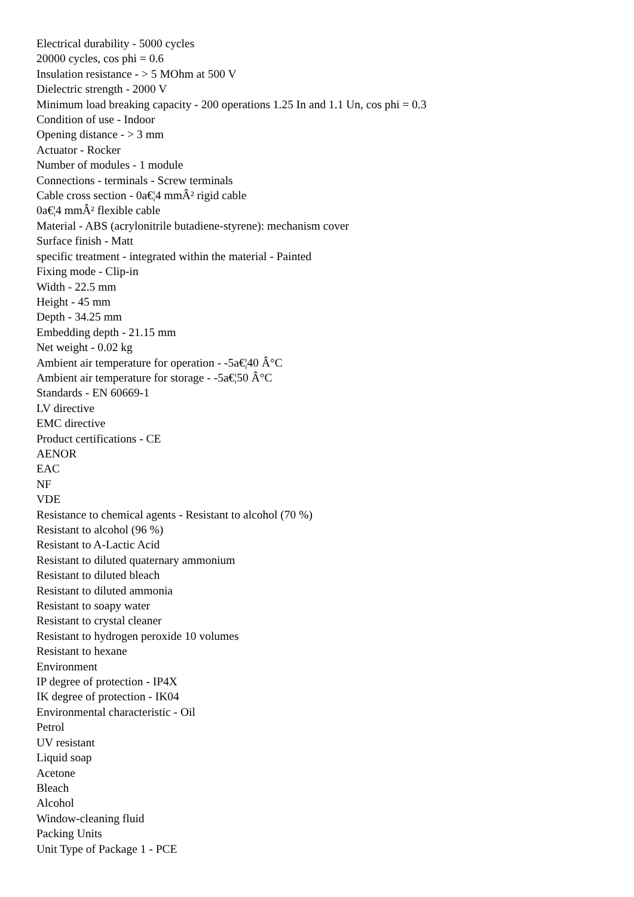Electrical durability - 5000 cycles
20000 cycles, cos phi = 0.6
Insulation resistance - > 5 MOhm at 500 V
Dielectric strength - 2000 V
Minimum load breaking capacity - 200 operations 1.25 In and 1.1 Un, cos phi = 0.3
Condition of use - Indoor
Opening distance - > 3 mm
Actuator - Rocker
Number of modules - 1 module
Connections - terminals - Screw terminals
Cable cross section - 0a€¦4 mmÂ² rigid cable
0a€¦4 mmÂ² flexible cable
Material - ABS (acrylonitrile butadiene-styrene): mechanism cover
Surface finish - Matt
specific treatment - integrated within the material - Painted
Fixing mode - Clip-in
Width - 22.5 mm
Height - 45 mm
Depth - 34.25 mm
Embedding depth - 21.15 mm
Net weight - 0.02 kg
Ambient air temperature for operation - -5a€¦40 Â°C
Ambient air temperature for storage - -5a€¦50 Â°C
Standards - EN 60669-1
LV directive
EMC directive
Product certifications - CE
AENOR
EAC
NF
VDE
Resistance to chemical agents - Resistant to alcohol (70 %)
Resistant to alcohol (96 %)
Resistant to A-Lactic Acid
Resistant to diluted quaternary ammonium
Resistant to diluted bleach
Resistant to diluted ammonia
Resistant to soapy water
Resistant to crystal cleaner
Resistant to hydrogen peroxide 10 volumes
Resistant to hexane
Environment
IP degree of protection - IP4X
IK degree of protection - IK04
Environmental characteristic - Oil
Petrol
UV resistant
Liquid soap
Acetone
Bleach
Alcohol
Window-cleaning fluid
Packing Units
Unit Type of Package 1 - PCE